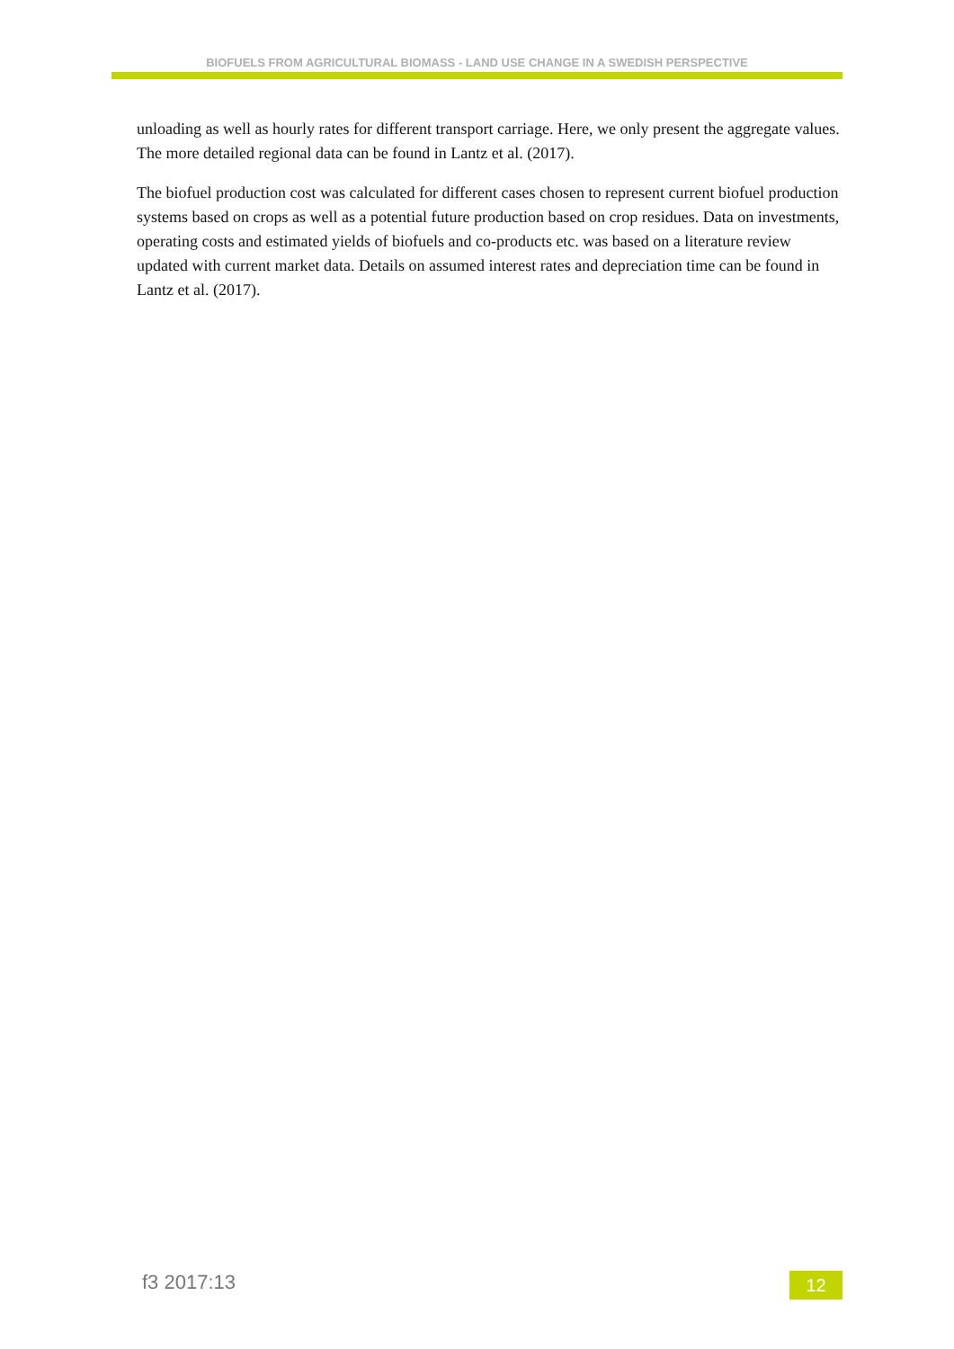BIOFUELS FROM AGRICULTURAL BIOMASS - LAND USE CHANGE IN A SWEDISH PERSPECTIVE
unloading as well as hourly rates for different transport carriage. Here, we only present the aggregate values. The more detailed regional data can be found in Lantz et al. (2017).
The biofuel production cost was calculated for different cases chosen to represent current biofuel production systems based on crops as well as a potential future production based on crop residues. Data on investments, operating costs and estimated yields of biofuels and co-products etc. was based on a literature review updated with current market data. Details on assumed interest rates and depreciation time can be found in Lantz et al. (2017).
f3 2017:13 12